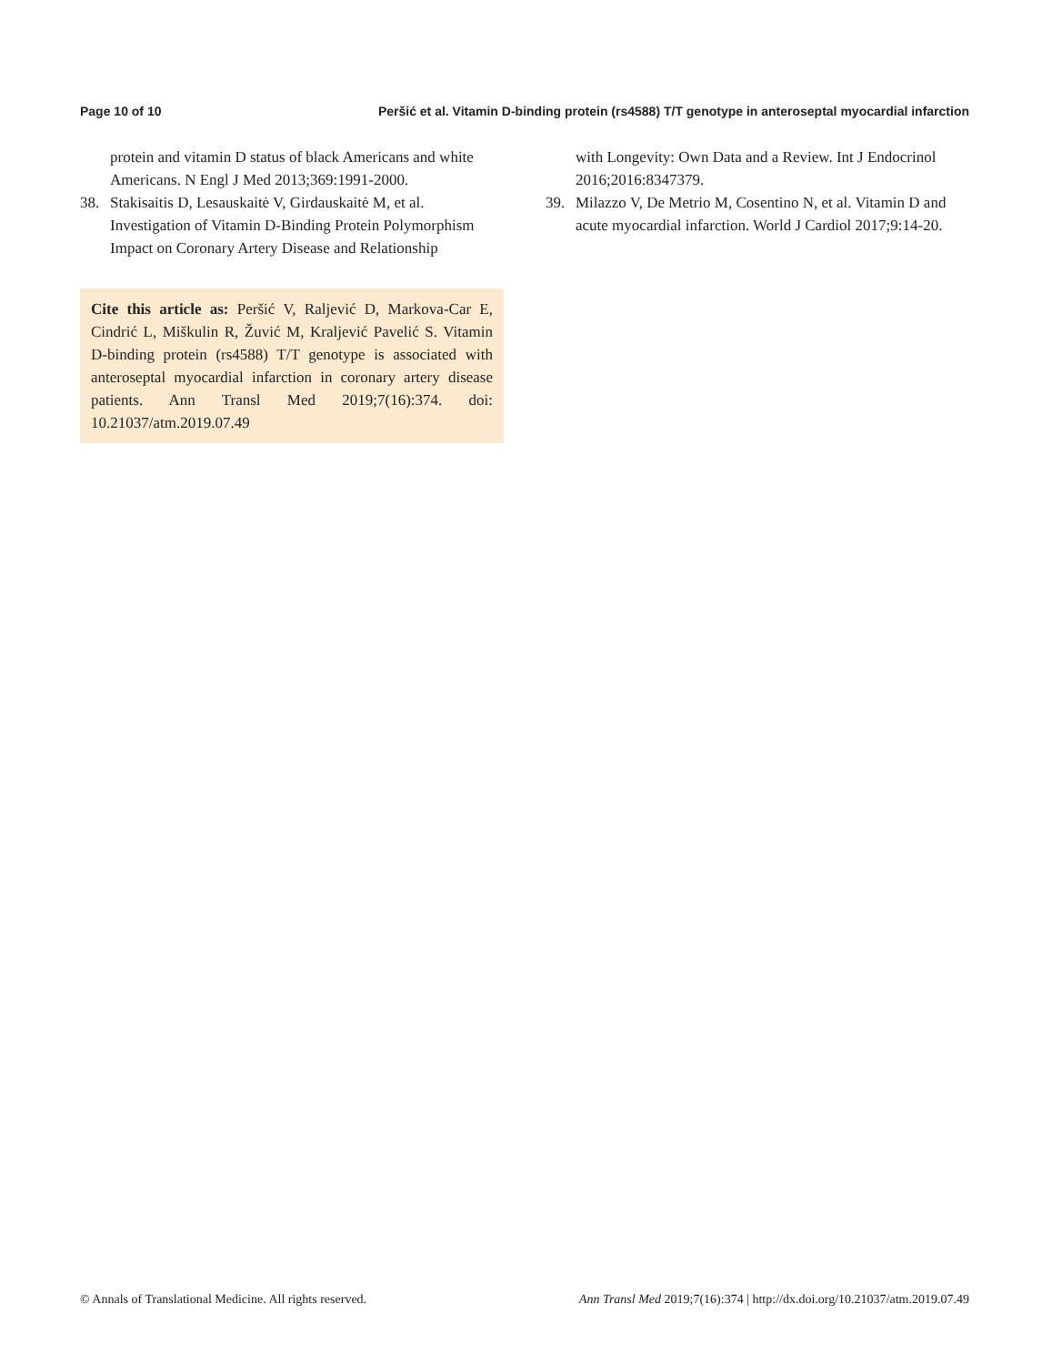Page 10 of 10 Peršić et al. Vitamin D-binding protein (rs4588) T/T genotype in anteroseptal myocardial infarction
protein and vitamin D status of black Americans and white Americans. N Engl J Med 2013;369:1991-2000.
38. Stakisaitis D, Lesauskaitė V, Girdauskaitė M, et al. Investigation of Vitamin D-Binding Protein Polymorphism Impact on Coronary Artery Disease and Relationship
Cite this article as: Peršić V, Raljević D, Markova-Car E, Cindrić L, Miškulin R, Žuvić M, Kraljević Pavelić S. Vitamin D-binding protein (rs4588) T/T genotype is associated with anteroseptal myocardial infarction in coronary artery disease patients. Ann Transl Med 2019;7(16):374. doi: 10.21037/atm.2019.07.49
with Longevity: Own Data and a Review. Int J Endocrinol 2016;2016:8347379.
39. Milazzo V, De Metrio M, Cosentino N, et al. Vitamin D and acute myocardial infarction. World J Cardiol 2017;9:14-20.
© Annals of Translational Medicine. All rights reserved. Ann Transl Med 2019;7(16):374 | http://dx.doi.org/10.21037/atm.2019.07.49